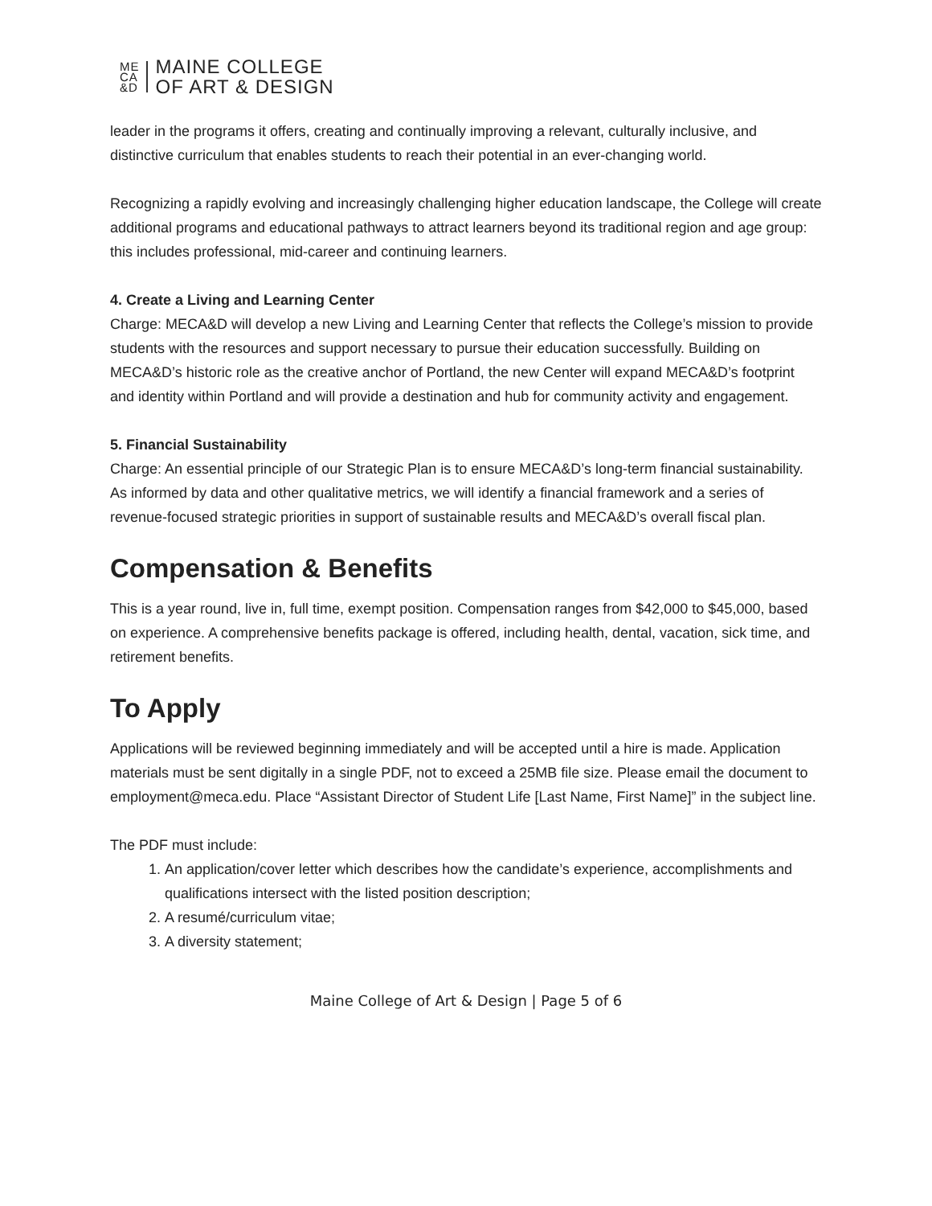ME
CA
&D
MAINE COLLEGE
OF ART & DESIGN
leader in the programs it offers, creating and continually improving a relevant, culturally inclusive, and distinctive curriculum that enables students to reach their potential in an ever-changing world.
Recognizing a rapidly evolving and increasingly challenging higher education landscape, the College will create additional programs and educational pathways to attract learners beyond its traditional region and age group: this includes professional, mid-career and continuing learners.
4. Create a Living and Learning Center
Charge: MECA&D will develop a new Living and Learning Center that reflects the College’s mission to provide students with the resources and support necessary to pursue their education successfully. Building on MECA&D’s historic role as the creative anchor of Portland, the new Center will expand MECA&D’s footprint and identity within Portland and will provide a destination and hub for community activity and engagement.
5. Financial Sustainability
Charge: An essential principle of our Strategic Plan is to ensure MECA&D’s long-term financial sustainability. As informed by data and other qualitative metrics, we will identify a financial framework and a series of revenue-focused strategic priorities in support of sustainable results and MECA&D’s overall fiscal plan.
Compensation & Benefits
This is a year round, live in, full time, exempt position. Compensation ranges from $42,000 to $45,000, based on experience. A comprehensive benefits package is offered, including health, dental, vacation, sick time, and retirement benefits.
To Apply
Applications will be reviewed beginning immediately and will be accepted until a hire is made. Application materials must be sent digitally in a single PDF, not to exceed a 25MB file size. Please email the document to employment@meca.edu. Place “Assistant Director of Student Life [Last Name, First Name]” in the subject line.
The PDF must include:
1. An application/cover letter which describes how the candidate’s experience, accomplishments and qualifications intersect with the listed position description;
2. A resumé/curriculum vitae;
3. A diversity statement;
Maine College of Art & Design | Page 5 of 6